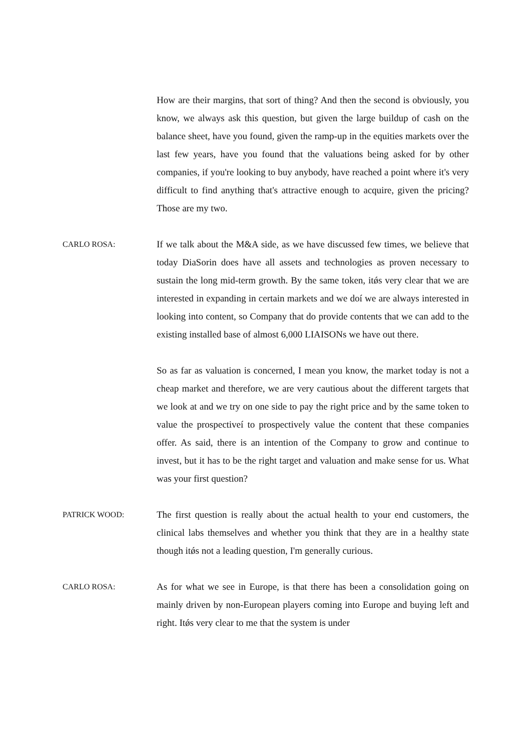How are their margins, that sort of thing? And then the second is obviously, you know, we always ask this question, but given the large buildup of cash on the balance sheet, have you found, given the ramp-up in the equities markets over the last few years, have you found that the valuations being asked for by other companies, if you're looking to buy anybody, have reached a point where it's very difficult to find anything that's attractive enough to acquire, given the pricing? Those are my two.
CARLO ROSA:
If we talk about the M&A side, as we have discussed few times, we believe that today DiaSorin does have all assets and technologies as proven necessary to sustain the long mid-term growth. By the same token, itǿs very clear that we are interested in expanding in certain markets and we doí we are always interested in looking into content, so Company that do provide contents that we can add to the existing installed base of almost 6,000 LIAISONs we have out there.
So as far as valuation is concerned, I mean you know, the market today is not a cheap market and therefore, we are very cautious about the different targets that we look at and we try on one side to pay the right price and by the same token to value the prospectiveí to prospectively value the content that these companies offer. As said, there is an intention of the Company to grow and continue to invest, but it has to be the right target and valuation and make sense for us. What was your first question?
PATRICK WOOD:
The first question is really about the actual health to your end customers, the clinical labs themselves and whether you think that they are in a healthy state though itǿs not a leading question, I'm generally curious.
CARLO ROSA:
As for what we see in Europe, is that there has been a consolidation going on mainly driven by non-European players coming into Europe and buying left and right. Itǿs very clear to me that the system is under